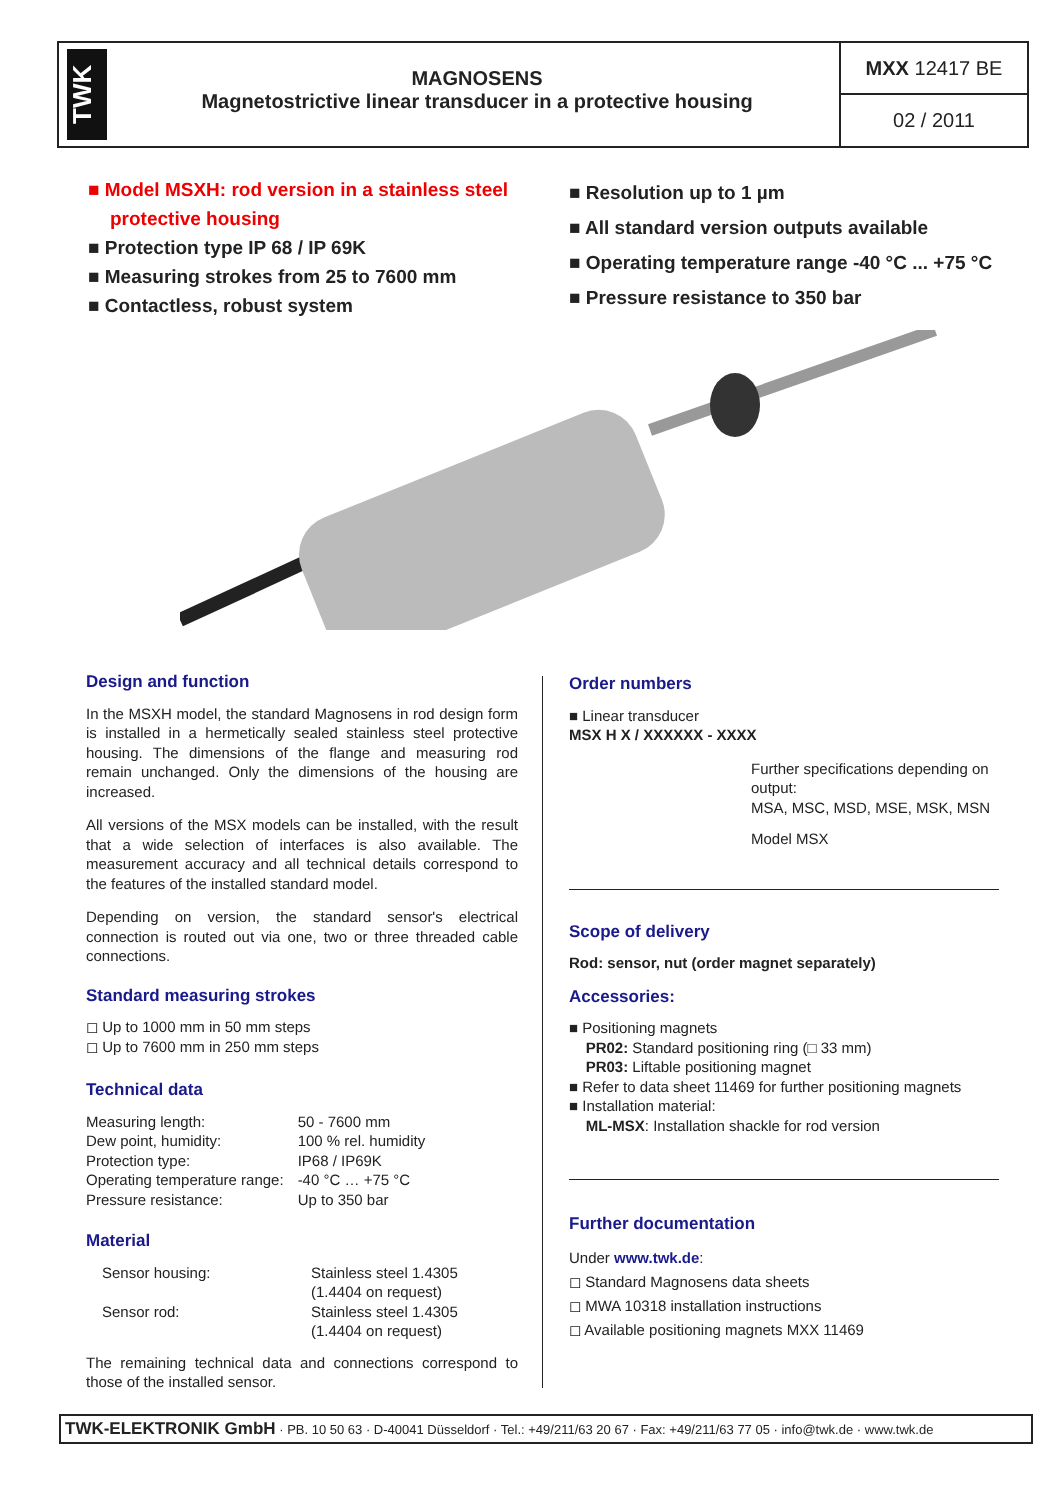TWK
MAGNOSENS
Magnetostrictive linear transducer in a protective housing
MXX 12417 BE
02 / 2011
■ Model MSXH: rod version in a stainless steel protective housing
■ Protection type IP 68 / IP 69K
■ Measuring strokes from 25 to 7600 mm
■ Contactless, robust system
■ Resolution up to 1 µm
■ All standard version outputs available
■ Operating temperature range -40 °C ... +75 °C
■ Pressure resistance to 350 bar
Design and function
In the MSXH model, the standard Magnosens in rod design form is installed in a hermetically sealed stainless steel protective housing. The dimensions of the flange and measuring rod remain unchanged. Only the dimensions of the housing are increased.
All versions of the MSX models can be installed, with the result that a wide selection of interfaces is also available. The measurement accuracy and all technical details correspond to the features of the installed standard model.
Depending on version, the standard sensor's electrical connection is routed out via one, two or three threaded cable connections.
Standard measuring strokes
◻ Up to 1000 mm in 50 mm steps
◻ Up to 7600 mm in 250 mm steps
Technical data
| Measuring length: | 50 - 7600 mm |
| Dew point, humidity: | 100 % rel. humidity |
| Protection type: | IP68 / IP69K |
| Operating temperature range: | -40 °C … +75 °C |
| Pressure resistance: | Up to 350 bar |
Material
| Sensor housing: | Stainless steel 1.4305 (1.4404 on request) |
| Sensor rod: | Stainless steel 1.4305 (1.4404 on request) |
The remaining technical data and connections correspond to those of the installed sensor.
Order numbers
■ Linear transducer
MSX H X / XXXXXX - XXXX
Further specifications depending on output:
MSA, MSC, MSD, MSE, MSK, MSN
Model MSX
Scope of delivery
Rod: sensor, nut (order magnet separately)
Accessories:
■ Positioning magnets
PR02: Standard positioning ring (□ 33 mm)
PR03: Liftable positioning magnet
■ Refer to data sheet 11469 for further positioning magnets
■ Installation material:
ML-MSX: Installation shackle for rod version
Further documentation
Under www.twk.de:
◻ Standard Magnosens data sheets
◻ MWA 10318 installation instructions
◻ Available positioning magnets MXX 11469
TWK-ELEKTRONIK GmbH · PB. 10 50 63 · D-40041 Düsseldorf · Tel.: +49/211/63 20 67 · Fax: +49/211/63 77 05 · info@twk.de · www.twk.de